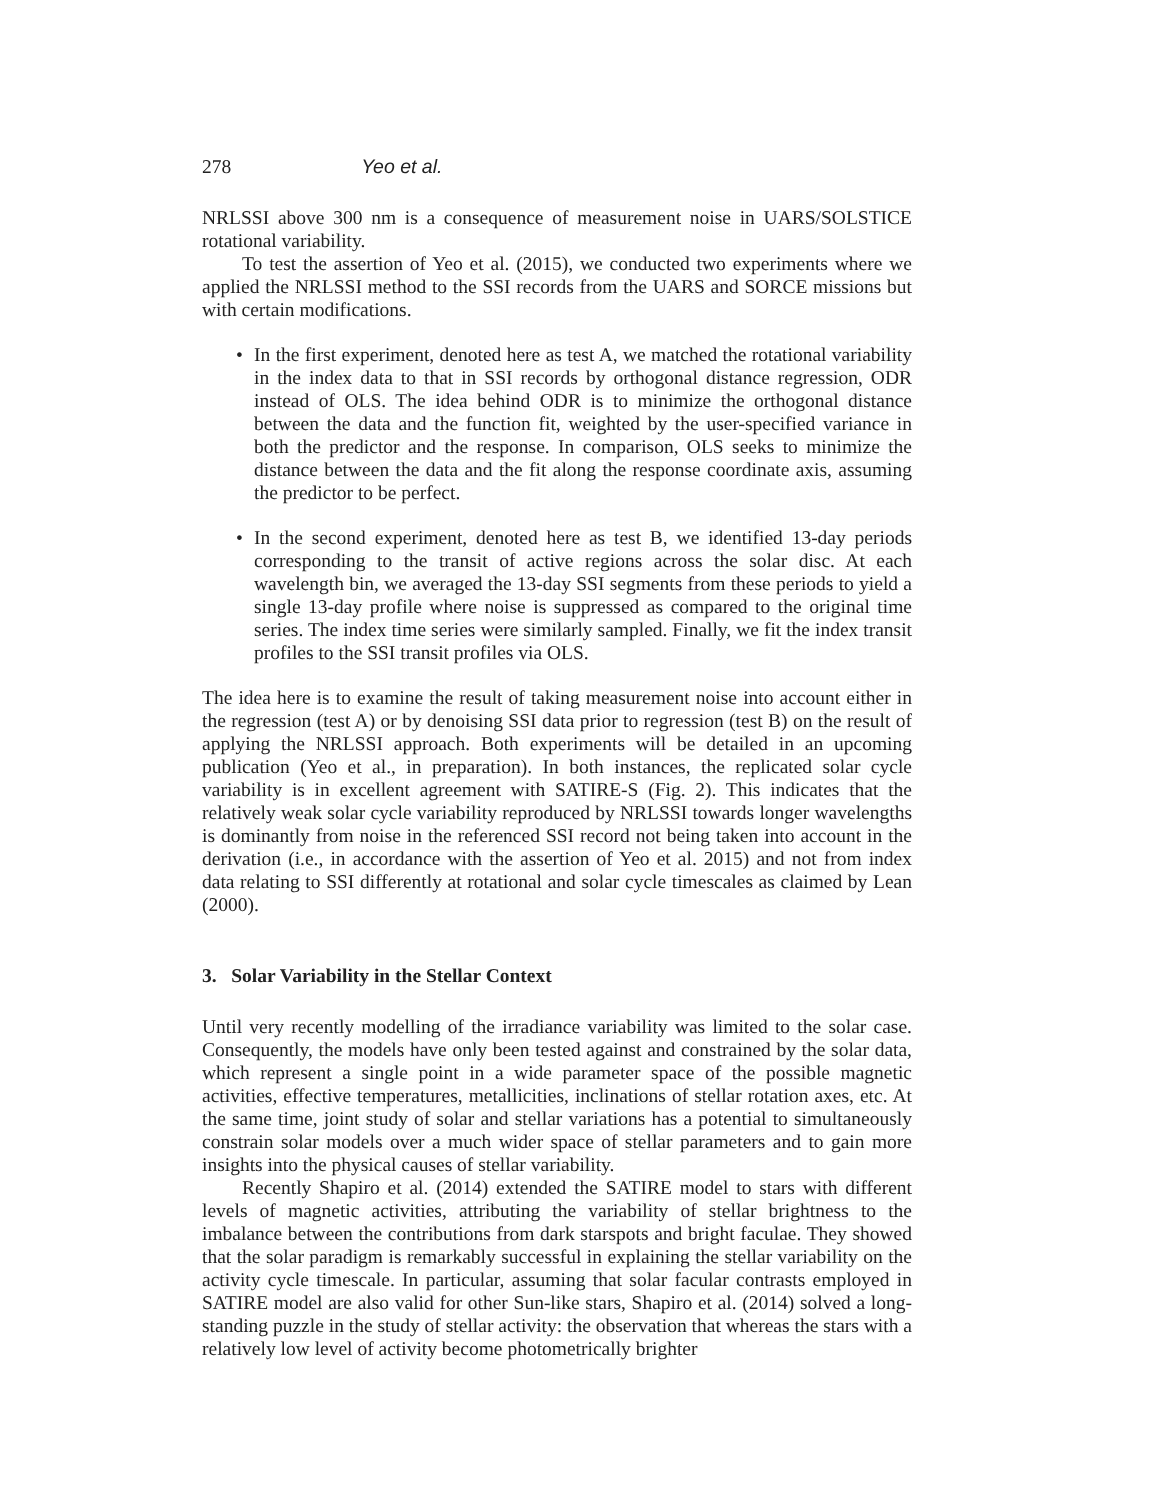278 Yeo et al.
NRLSSI above 300 nm is a consequence of measurement noise in UARS/SOLSTICE rotational variability.
To test the assertion of Yeo et al. (2015), we conducted two experiments where we applied the NRLSSI method to the SSI records from the UARS and SORCE missions but with certain modifications.
• In the first experiment, denoted here as test A, we matched the rotational variability in the index data to that in SSI records by orthogonal distance regression, ODR instead of OLS. The idea behind ODR is to minimize the orthogonal distance between the data and the function fit, weighted by the user-specified variance in both the predictor and the response. In comparison, OLS seeks to minimize the distance between the data and the fit along the response coordinate axis, assuming the predictor to be perfect.
• In the second experiment, denoted here as test B, we identified 13-day periods corresponding to the transit of active regions across the solar disc. At each wavelength bin, we averaged the 13-day SSI segments from these periods to yield a single 13-day profile where noise is suppressed as compared to the original time series. The index time series were similarly sampled. Finally, we fit the index transit profiles to the SSI transit profiles via OLS.
The idea here is to examine the result of taking measurement noise into account either in the regression (test A) or by denoising SSI data prior to regression (test B) on the result of applying the NRLSSI approach. Both experiments will be detailed in an upcoming publication (Yeo et al., in preparation). In both instances, the replicated solar cycle variability is in excellent agreement with SATIRE-S (Fig. 2). This indicates that the relatively weak solar cycle variability reproduced by NRLSSI towards longer wavelengths is dominantly from noise in the referenced SSI record not being taken into account in the derivation (i.e., in accordance with the assertion of Yeo et al. 2015) and not from index data relating to SSI differently at rotational and solar cycle timescales as claimed by Lean (2000).
3. Solar Variability in the Stellar Context
Until very recently modelling of the irradiance variability was limited to the solar case. Consequently, the models have only been tested against and constrained by the solar data, which represent a single point in a wide parameter space of the possible magnetic activities, effective temperatures, metallicities, inclinations of stellar rotation axes, etc. At the same time, joint study of solar and stellar variations has a potential to simultaneously constrain solar models over a much wider space of stellar parameters and to gain more insights into the physical causes of stellar variability.
Recently Shapiro et al. (2014) extended the SATIRE model to stars with different levels of magnetic activities, attributing the variability of stellar brightness to the imbalance between the contributions from dark starspots and bright faculae. They showed that the solar paradigm is remarkably successful in explaining the stellar variability on the activity cycle timescale. In particular, assuming that solar facular contrasts employed in SATIRE model are also valid for other Sun-like stars, Shapiro et al. (2014) solved a long-standing puzzle in the study of stellar activity: the observation that whereas the stars with a relatively low level of activity become photometrically brighter